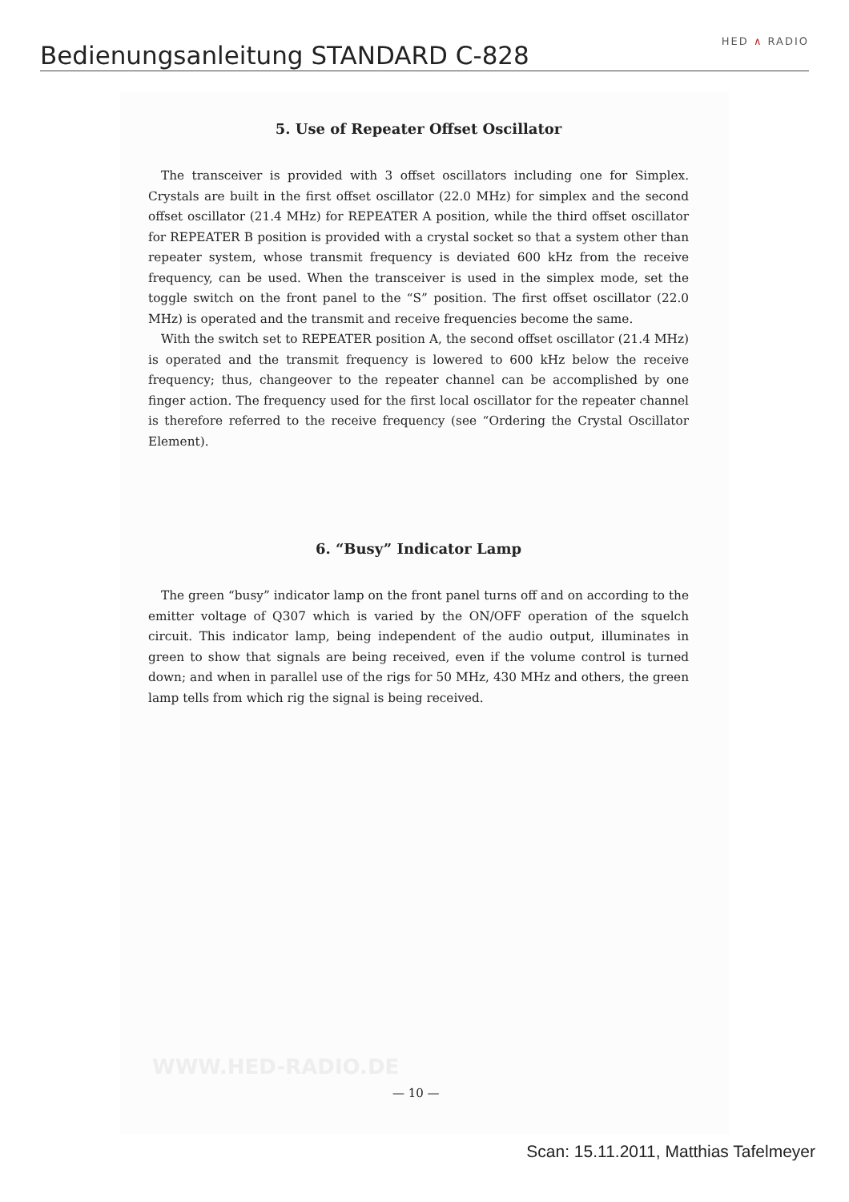Bedienungsanleitung STANDARD C-828
HED ∧ RADIO
5. Use of Repeater Offset Oscillator
The transceiver is provided with 3 offset oscillators including one for Simplex. Crystals are built in the first offset oscillator (22.0 MHz) for simplex and the second offset oscillator (21.4 MHz) for REPEATER A position, while the third offset oscillator for REPEATER B position is provided with a crystal socket so that a system other than repeater system, whose transmit frequency is deviated 600 kHz from the receive frequency, can be used. When the transceiver is used in the simplex mode, set the toggle switch on the front panel to the “S” position. The first offset oscillator (22.0 MHz) is operated and the transmit and receive frequencies become the same.
With the switch set to REPEATER position A, the second offset oscillator (21.4 MHz) is operated and the transmit frequency is lowered to 600 kHz below the receive frequency; thus, changeover to the repeater channel can be accomplished by one finger action. The frequency used for the first local oscillator for the repeater channel is therefore referred to the receive frequency (see “Ordering the Crystal Oscillator Element).
6. “Busy” Indicator Lamp
The green “busy” indicator lamp on the front panel turns off and on according to the emitter voltage of Q307 which is varied by the ON/OFF operation of the squelch circuit. This indicator lamp, being independent of the audio output, illuminates in green to show that signals are being received, even if the volume control is turned down; and when in parallel use of the rigs for 50 MHz, 430 MHz and others, the green lamp tells from which rig the signal is being received.
WWW.HED-RADIO.DE
— 10 —
Scan: 15.11.2011, Matthias Tafelmeyer